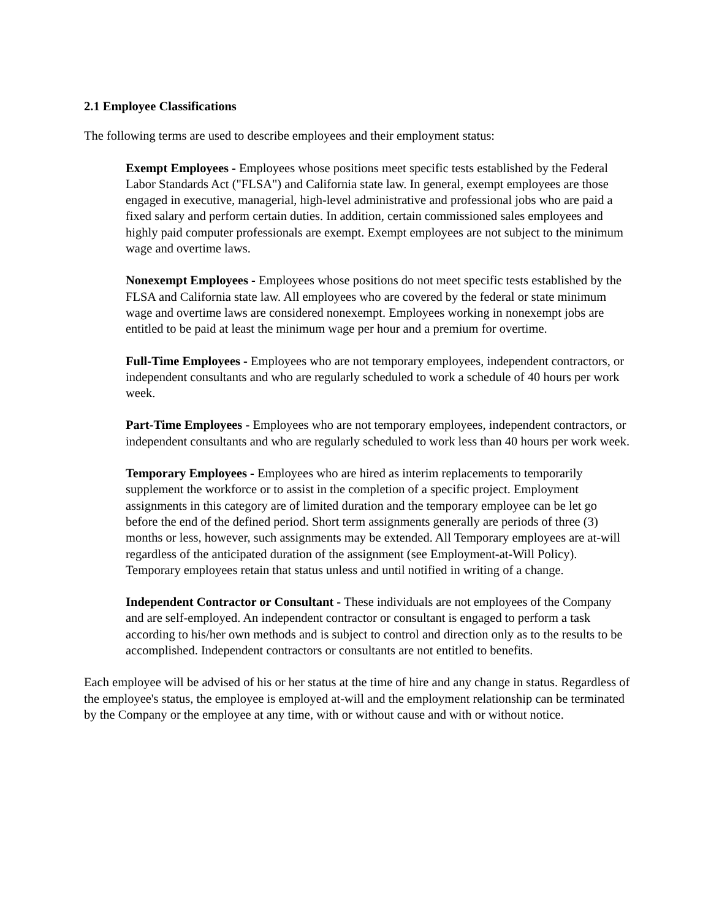2.1 Employee Classifications
The following terms are used to describe employees and their employment status:
Exempt Employees - Employees whose positions meet specific tests established by the Federal Labor Standards Act ("FLSA") and California state law. In general, exempt employees are those engaged in executive, managerial, high-level administrative and professional jobs who are paid a fixed salary and perform certain duties. In addition, certain commissioned sales employees and highly paid computer professionals are exempt. Exempt employees are not subject to the minimum wage and overtime laws.
Nonexempt Employees - Employees whose positions do not meet specific tests established by the FLSA and California state law. All employees who are covered by the federal or state minimum wage and overtime laws are considered nonexempt. Employees working in nonexempt jobs are entitled to be paid at least the minimum wage per hour and a premium for overtime.
Full-Time Employees - Employees who are not temporary employees, independent contractors, or independent consultants and who are regularly scheduled to work a schedule of 40 hours per work week.
Part-Time Employees - Employees who are not temporary employees, independent contractors, or independent consultants and who are regularly scheduled to work less than 40 hours per work week.
Temporary Employees - Employees who are hired as interim replacements to temporarily supplement the workforce or to assist in the completion of a specific project. Employment assignments in this category are of limited duration and the temporary employee can be let go before the end of the defined period. Short term assignments generally are periods of three (3) months or less, however, such assignments may be extended. All Temporary employees are at-will regardless of the anticipated duration of the assignment (see Employment-at-Will Policy). Temporary employees retain that status unless and until notified in writing of a change.
Independent Contractor or Consultant - These individuals are not employees of the Company and are self-employed. An independent contractor or consultant is engaged to perform a task according to his/her own methods and is subject to control and direction only as to the results to be accomplished. Independent contractors or consultants are not entitled to benefits.
Each employee will be advised of his or her status at the time of hire and any change in status. Regardless of the employee's status, the employee is employed at-will and the employment relationship can be terminated by the Company or the employee at any time, with or without cause and with or without notice.